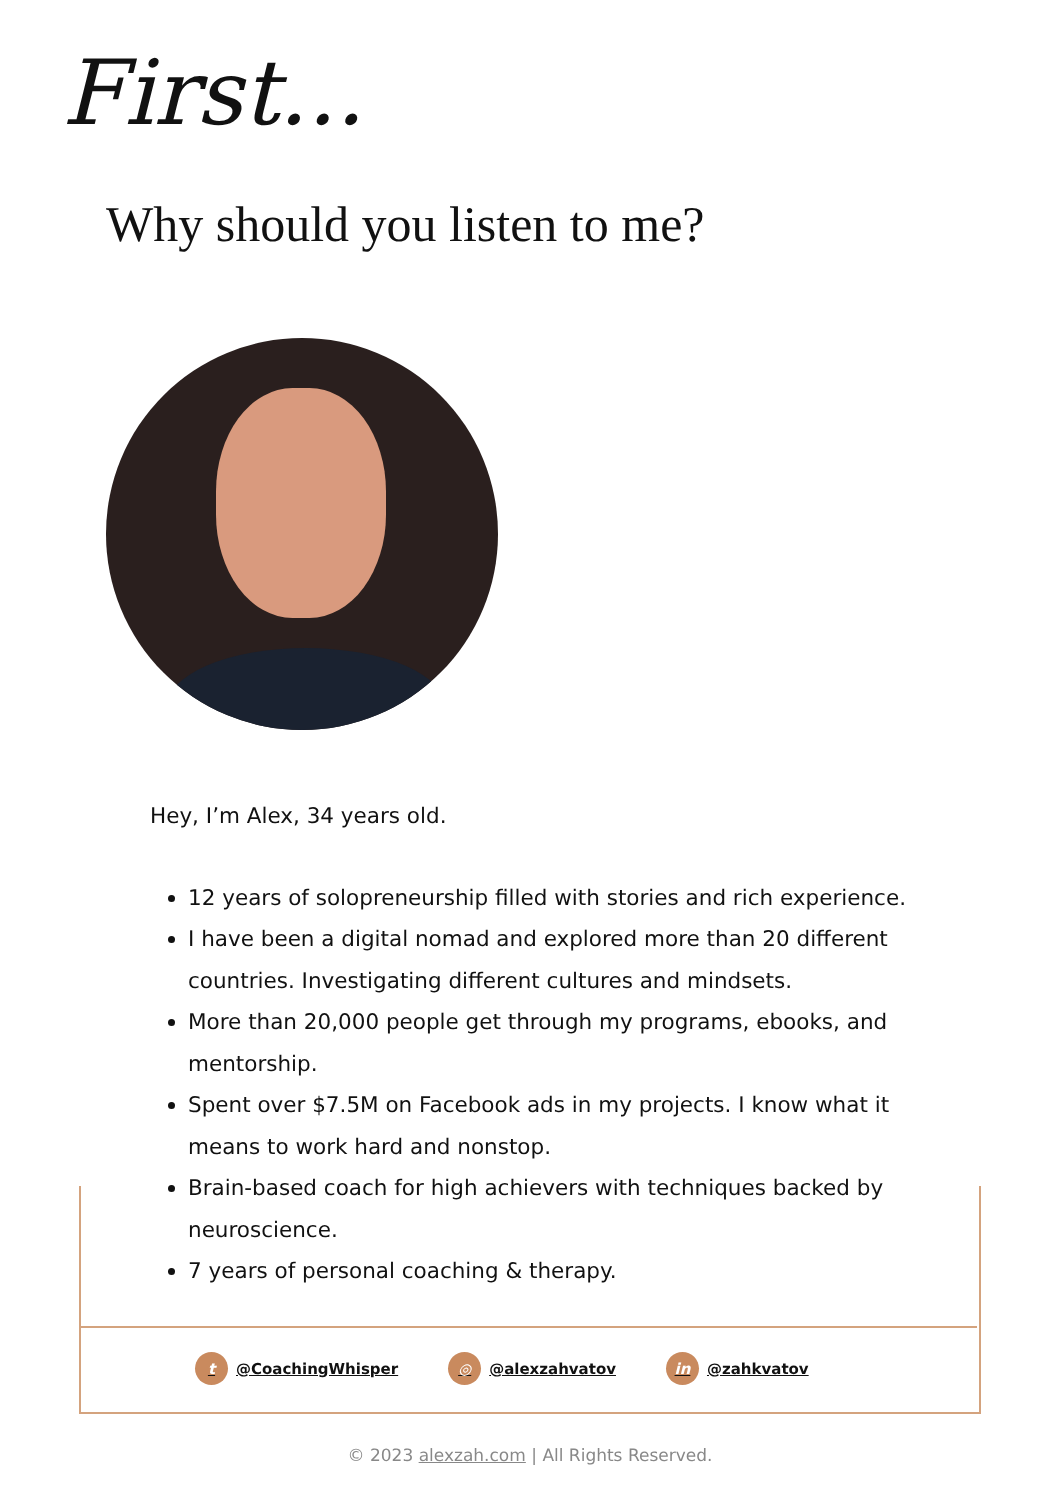First...
Why should you listen to me?
Hey, I’m Alex, 34 years old.
12 years of solopreneurship filled with stories and rich experience.
I have been a digital nomad and explored more than 20 different countries. Investigating different cultures and mindsets.
More than 20,000 people get through my programs, ebooks, and mentorship.
Spent over $7.5M on Facebook ads in my projects. I know what it means to work hard and nonstop.
Brain-based coach for high achievers with techniques backed by neuroscience.
7 years of personal coaching & therapy.
t @CoachingWhisper ◎ @alexzahvatov in @zahkvatov
© 2023 alexzah.com | All Rights Reserved.